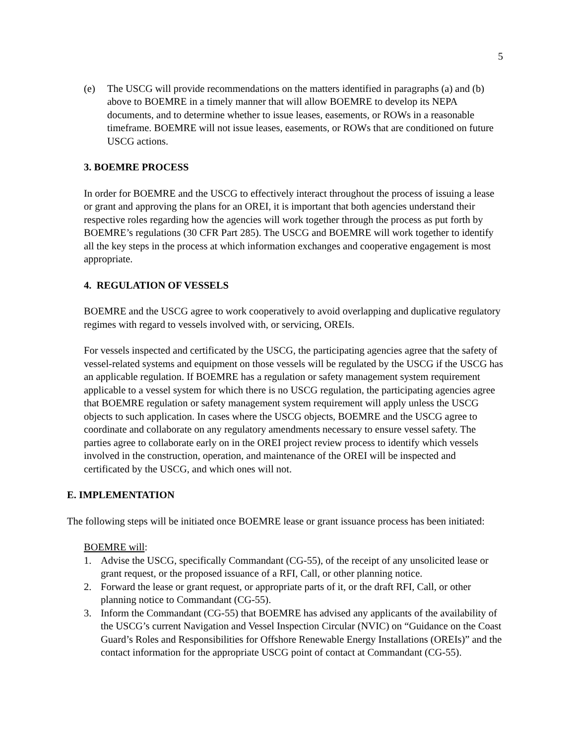5
(e) The USCG will provide recommendations on the matters identified in paragraphs (a) and (b) above to BOEMRE in a timely manner that will allow BOEMRE to develop its NEPA documents, and to determine whether to issue leases, easements, or ROWs in a reasonable timeframe. BOEMRE will not issue leases, easements, or ROWs that are conditioned on future USCG actions.
3. BOEMRE PROCESS
In order for BOEMRE and the USCG to effectively interact throughout the process of issuing a lease or grant and approving the plans for an OREI, it is important that both agencies understand their respective roles regarding how the agencies will work together through the process as put forth by BOEMRE’s regulations (30 CFR Part 285). The USCG and BOEMRE will work together to identify all the key steps in the process at which information exchanges and cooperative engagement is most appropriate.
4. REGULATION OF VESSELS
BOEMRE and the USCG agree to work cooperatively to avoid overlapping and duplicative regulatory regimes with regard to vessels involved with, or servicing, OREIs.
For vessels inspected and certificated by the USCG, the participating agencies agree that the safety of vessel-related systems and equipment on those vessels will be regulated by the USCG if the USCG has an applicable regulation. If BOEMRE has a regulation or safety management system requirement applicable to a vessel system for which there is no USCG regulation, the participating agencies agree that BOEMRE regulation or safety management system requirement will apply unless the USCG objects to such application. In cases where the USCG objects, BOEMRE and the USCG agree to coordinate and collaborate on any regulatory amendments necessary to ensure vessel safety. The parties agree to collaborate early on in the OREI project review process to identify which vessels involved in the construction, operation, and maintenance of the OREI will be inspected and certificated by the USCG, and which ones will not.
E. IMPLEMENTATION
The following steps will be initiated once BOEMRE lease or grant issuance process has been initiated:
BOEMRE will:
1. Advise the USCG, specifically Commandant (CG-55), of the receipt of any unsolicited lease or grant request, or the proposed issuance of a RFI, Call, or other planning notice.
2. Forward the lease or grant request, or appropriate parts of it, or the draft RFI, Call, or other planning notice to Commandant (CG-55).
3. Inform the Commandant (CG-55) that BOEMRE has advised any applicants of the availability of the USCG’s current Navigation and Vessel Inspection Circular (NVIC) on “Guidance on the Coast Guard’s Roles and Responsibilities for Offshore Renewable Energy Installations (OREIs)” and the contact information for the appropriate USCG point of contact at Commandant (CG-55).